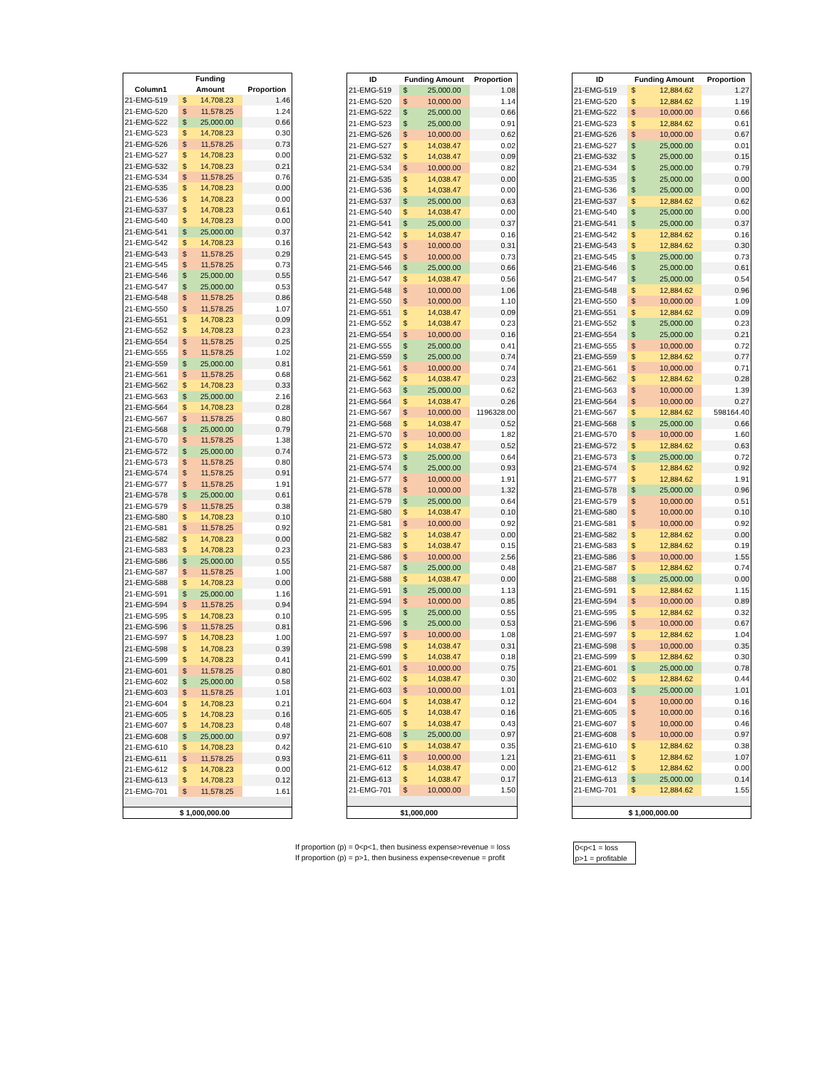| Column1 | Funding Amount | | Proportion |
| --- | --- | --- | --- |
| 21-EMG-519 | $ | 14,708.23 | 1.46 |
| 21-EMG-520 | $ | 11,578.25 | 1.24 |
| 21-EMG-522 | $ | 25,000.00 | 0.66 |
| 21-EMG-523 | $ | 14,708.23 | 0.30 |
| 21-EMG-526 | $ | 11,578.25 | 0.73 |
| 21-EMG-527 | $ | 14,708.23 | 0.00 |
| 21-EMG-532 | $ | 14,708.23 | 0.21 |
| 21-EMG-534 | $ | 11,578.25 | 0.76 |
| 21-EMG-535 | $ | 14,708.23 | 0.00 |
| 21-EMG-536 | $ | 14,708.23 | 0.00 |
| 21-EMG-537 | $ | 14,708.23 | 0.61 |
| 21-EMG-540 | $ | 14,708.23 | 0.00 |
| 21-EMG-541 | $ | 25,000.00 | 0.37 |
| 21-EMG-542 | $ | 14,708.23 | 0.16 |
| 21-EMG-543 | $ | 11,578.25 | 0.29 |
| 21-EMG-545 | $ | 11,578.25 | 0.73 |
| 21-EMG-546 | $ | 25,000.00 | 0.55 |
| 21-EMG-547 | $ | 25,000.00 | 0.53 |
| 21-EMG-548 | $ | 11,578.25 | 0.86 |
| 21-EMG-550 | $ | 11,578.25 | 1.07 |
| 21-EMG-551 | $ | 14,708.23 | 0.09 |
| 21-EMG-552 | $ | 14,708.23 | 0.23 |
| 21-EMG-554 | $ | 11,578.25 | 0.25 |
| 21-EMG-555 | $ | 11,578.25 | 1.02 |
| 21-EMG-559 | $ | 25,000.00 | 0.81 |
| 21-EMG-561 | $ | 11,578.25 | 0.68 |
| 21-EMG-562 | $ | 14,708.23 | 0.33 |
| 21-EMG-563 | $ | 25,000.00 | 2.16 |
| 21-EMG-564 | $ | 14,708.23 | 0.28 |
| 21-EMG-567 | $ | 11,578.25 | 0.80 |
| 21-EMG-568 | $ | 25,000.00 | 0.79 |
| 21-EMG-570 | $ | 11,578.25 | 1.38 |
| 21-EMG-572 | $ | 25,000.00 | 0.74 |
| 21-EMG-573 | $ | 11,578.25 | 0.80 |
| 21-EMG-574 | $ | 11,578.25 | 0.91 |
| 21-EMG-577 | $ | 11,578.25 | 1.91 |
| 21-EMG-578 | $ | 25,000.00 | 0.61 |
| 21-EMG-579 | $ | 11,578.25 | 0.38 |
| 21-EMG-580 | $ | 14,708.23 | 0.10 |
| 21-EMG-581 | $ | 11,578.25 | 0.92 |
| 21-EMG-582 | $ | 14,708.23 | 0.00 |
| 21-EMG-583 | $ | 14,708.23 | 0.23 |
| 21-EMG-586 | $ | 25,000.00 | 0.55 |
| 21-EMG-587 | $ | 11,578.25 | 1.00 |
| 21-EMG-588 | $ | 14,708.23 | 0.00 |
| 21-EMG-591 | $ | 25,000.00 | 1.16 |
| 21-EMG-594 | $ | 11,578.25 | 0.94 |
| 21-EMG-595 | $ | 14,708.23 | 0.10 |
| 21-EMG-596 | $ | 11,578.25 | 0.81 |
| 21-EMG-597 | $ | 14,708.23 | 1.00 |
| 21-EMG-598 | $ | 14,708.23 | 0.39 |
| 21-EMG-599 | $ | 14,708.23 | 0.41 |
| 21-EMG-601 | $ | 11,578.25 | 0.80 |
| 21-EMG-602 | $ | 25,000.00 | 0.58 |
| 21-EMG-603 | $ | 11,578.25 | 1.01 |
| 21-EMG-604 | $ | 14,708.23 | 0.21 |
| 21-EMG-605 | $ | 14,708.23 | 0.16 |
| 21-EMG-607 | $ | 14,708.23 | 0.48 |
| 21-EMG-608 | $ | 25,000.00 | 0.97 |
| 21-EMG-610 | $ | 14,708.23 | 0.42 |
| 21-EMG-611 | $ | 11,578.25 | 0.93 |
| 21-EMG-612 | $ | 14,708.23 | 0.00 |
| 21-EMG-613 | $ | 14,708.23 | 0.12 |
| 21-EMG-701 | $ | 11,578.25 | 1.61 |
| | $ 1,000,000.00 | | |
| ID | Funding Amount | | Proportion |
| --- | --- | --- | --- |
| 21-EMG-519 | $ | 25,000.00 | 1.08 |
| 21-EMG-520 | $ | 10,000.00 | 1.14 |
| 21-EMG-522 | $ | 25,000.00 | 0.66 |
| 21-EMG-523 | $ | 25,000.00 | 0.91 |
| 21-EMG-526 | $ | 10,000.00 | 0.62 |
| 21-EMG-527 | $ | 14,038.47 | 0.02 |
| 21-EMG-532 | $ | 14,038.47 | 0.09 |
| 21-EMG-534 | $ | 10,000.00 | 0.82 |
| 21-EMG-535 | $ | 14,038.47 | 0.00 |
| 21-EMG-536 | $ | 14,038.47 | 0.00 |
| 21-EMG-537 | $ | 25,000.00 | 0.63 |
| 21-EMG-540 | $ | 14,038.47 | 0.00 |
| 21-EMG-541 | $ | 25,000.00 | 0.37 |
| 21-EMG-542 | $ | 14,038.47 | 0.16 |
| 21-EMG-543 | $ | 10,000.00 | 0.31 |
| 21-EMG-545 | $ | 10,000.00 | 0.73 |
| 21-EMG-546 | $ | 25,000.00 | 0.66 |
| 21-EMG-547 | $ | 14,038.47 | 0.56 |
| 21-EMG-548 | $ | 10,000.00 | 1.06 |
| 21-EMG-550 | $ | 10,000.00 | 1.10 |
| 21-EMG-551 | $ | 14,038.47 | 0.09 |
| 21-EMG-552 | $ | 14,038.47 | 0.23 |
| 21-EMG-554 | $ | 10,000.00 | 0.16 |
| 21-EMG-555 | $ | 25,000.00 | 0.41 |
| 21-EMG-559 | $ | 25,000.00 | 0.74 |
| 21-EMG-561 | $ | 10,000.00 | 0.74 |
| 21-EMG-562 | $ | 14,038.47 | 0.23 |
| 21-EMG-563 | $ | 25,000.00 | 0.62 |
| 21-EMG-564 | $ | 14,038.47 | 0.26 |
| 21-EMG-567 | $ | 10,000.00 | 1196328.00 |
| 21-EMG-568 | $ | 14,038.47 | 0.52 |
| 21-EMG-570 | $ | 10,000.00 | 1.82 |
| 21-EMG-572 | $ | 14,038.47 | 0.52 |
| 21-EMG-573 | $ | 25,000.00 | 0.64 |
| 21-EMG-574 | $ | 25,000.00 | 0.93 |
| 21-EMG-577 | $ | 10,000.00 | 1.91 |
| 21-EMG-578 | $ | 10,000.00 | 1.32 |
| 21-EMG-579 | $ | 25,000.00 | 0.64 |
| 21-EMG-580 | $ | 14,038.47 | 0.10 |
| 21-EMG-581 | $ | 10,000.00 | 0.92 |
| 21-EMG-582 | $ | 14,038.47 | 0.00 |
| 21-EMG-583 | $ | 14,038.47 | 0.15 |
| 21-EMG-586 | $ | 10,000.00 | 2.56 |
| 21-EMG-587 | $ | 25,000.00 | 0.48 |
| 21-EMG-588 | $ | 14,038.47 | 0.00 |
| 21-EMG-591 | $ | 25,000.00 | 1.13 |
| 21-EMG-594 | $ | 10,000.00 | 0.85 |
| 21-EMG-595 | $ | 25,000.00 | 0.55 |
| 21-EMG-596 | $ | 25,000.00 | 0.53 |
| 21-EMG-597 | $ | 10,000.00 | 1.08 |
| 21-EMG-598 | $ | 14,038.47 | 0.31 |
| 21-EMG-599 | $ | 14,038.47 | 0.18 |
| 21-EMG-601 | $ | 10,000.00 | 0.75 |
| 21-EMG-602 | $ | 14,038.47 | 0.30 |
| 21-EMG-603 | $ | 10,000.00 | 1.01 |
| 21-EMG-604 | $ | 14,038.47 | 0.12 |
| 21-EMG-605 | $ | 14,038.47 | 0.16 |
| 21-EMG-607 | $ | 14,038.47 | 0.43 |
| 21-EMG-608 | $ | 25,000.00 | 0.97 |
| 21-EMG-610 | $ | 14,038.47 | 0.35 |
| 21-EMG-611 | $ | 10,000.00 | 1.21 |
| 21-EMG-612 | $ | 14,038.47 | 0.00 |
| 21-EMG-613 | $ | 14,038.47 | 0.17 |
| 21-EMG-701 | $ | 10,000.00 | 1.50 |
| | $1,000,000 | | |
| ID | Funding Amount | | Proportion |
| --- | --- | --- | --- |
| 21-EMG-519 | $ | 12,884.62 | 1.27 |
| 21-EMG-520 | $ | 12,884.62 | 1.19 |
| 21-EMG-522 | $ | 10,000.00 | 0.66 |
| 21-EMG-523 | $ | 12,884.62 | 0.61 |
| 21-EMG-526 | $ | 10,000.00 | 0.67 |
| 21-EMG-527 | $ | 25,000.00 | 0.01 |
| 21-EMG-532 | $ | 25,000.00 | 0.15 |
| 21-EMG-534 | $ | 25,000.00 | 0.79 |
| 21-EMG-535 | $ | 25,000.00 | 0.00 |
| 21-EMG-536 | $ | 25,000.00 | 0.00 |
| 21-EMG-537 | $ | 12,884.62 | 0.62 |
| 21-EMG-540 | $ | 25,000.00 | 0.00 |
| 21-EMG-541 | $ | 25,000.00 | 0.37 |
| 21-EMG-542 | $ | 12,884.62 | 0.16 |
| 21-EMG-543 | $ | 12,884.62 | 0.30 |
| 21-EMG-545 | $ | 25,000.00 | 0.73 |
| 21-EMG-546 | $ | 25,000.00 | 0.61 |
| 21-EMG-547 | $ | 25,000.00 | 0.54 |
| 21-EMG-548 | $ | 12,884.62 | 0.96 |
| 21-EMG-550 | $ | 10,000.00 | 1.09 |
| 21-EMG-551 | $ | 12,884.62 | 0.09 |
| 21-EMG-552 | $ | 25,000.00 | 0.23 |
| 21-EMG-554 | $ | 25,000.00 | 0.21 |
| 21-EMG-555 | $ | 10,000.00 | 0.72 |
| 21-EMG-559 | $ | 12,884.62 | 0.77 |
| 21-EMG-561 | $ | 10,000.00 | 0.71 |
| 21-EMG-562 | $ | 12,884.62 | 0.28 |
| 21-EMG-563 | $ | 10,000.00 | 1.39 |
| 21-EMG-564 | $ | 10,000.00 | 0.27 |
| 21-EMG-567 | $ | 12,884.62 | 598164.40 |
| 21-EMG-568 | $ | 25,000.00 | 0.66 |
| 21-EMG-570 | $ | 10,000.00 | 1.60 |
| 21-EMG-572 | $ | 12,884.62 | 0.63 |
| 21-EMG-573 | $ | 25,000.00 | 0.72 |
| 21-EMG-574 | $ | 12,884.62 | 0.92 |
| 21-EMG-577 | $ | 12,884.62 | 1.91 |
| 21-EMG-578 | $ | 25,000.00 | 0.96 |
| 21-EMG-579 | $ | 10,000.00 | 0.51 |
| 21-EMG-580 | $ | 10,000.00 | 0.10 |
| 21-EMG-581 | $ | 10,000.00 | 0.92 |
| 21-EMG-582 | $ | 12,884.62 | 0.00 |
| 21-EMG-583 | $ | 12,884.62 | 0.19 |
| 21-EMG-586 | $ | 10,000.00 | 1.55 |
| 21-EMG-587 | $ | 12,884.62 | 0.74 |
| 21-EMG-588 | $ | 25,000.00 | 0.00 |
| 21-EMG-591 | $ | 12,884.62 | 1.15 |
| 21-EMG-594 | $ | 10,000.00 | 0.89 |
| 21-EMG-595 | $ | 12,884.62 | 0.32 |
| 21-EMG-596 | $ | 10,000.00 | 0.67 |
| 21-EMG-597 | $ | 12,884.62 | 1.04 |
| 21-EMG-598 | $ | 10,000.00 | 0.35 |
| 21-EMG-599 | $ | 12,884.62 | 0.30 |
| 21-EMG-601 | $ | 25,000.00 | 0.78 |
| 21-EMG-602 | $ | 12,884.62 | 0.44 |
| 21-EMG-603 | $ | 25,000.00 | 1.01 |
| 21-EMG-604 | $ | 10,000.00 | 0.16 |
| 21-EMG-605 | $ | 10,000.00 | 0.16 |
| 21-EMG-607 | $ | 10,000.00 | 0.46 |
| 21-EMG-608 | $ | 10,000.00 | 0.97 |
| 21-EMG-610 | $ | 12,884.62 | 0.38 |
| 21-EMG-611 | $ | 12,884.62 | 1.07 |
| 21-EMG-612 | $ | 12,884.62 | 0.00 |
| 21-EMG-613 | $ | 25,000.00 | 0.14 |
| 21-EMG-701 | $ | 12,884.62 | 1.55 |
| | $ 1,000,000.00 | | |
If proportion (p) = 0<p<1, then business expense>revenue = loss
If proportion (p) = p>1, then business expense<revenue = profit
0<p<1 = loss
p>1 = profitable